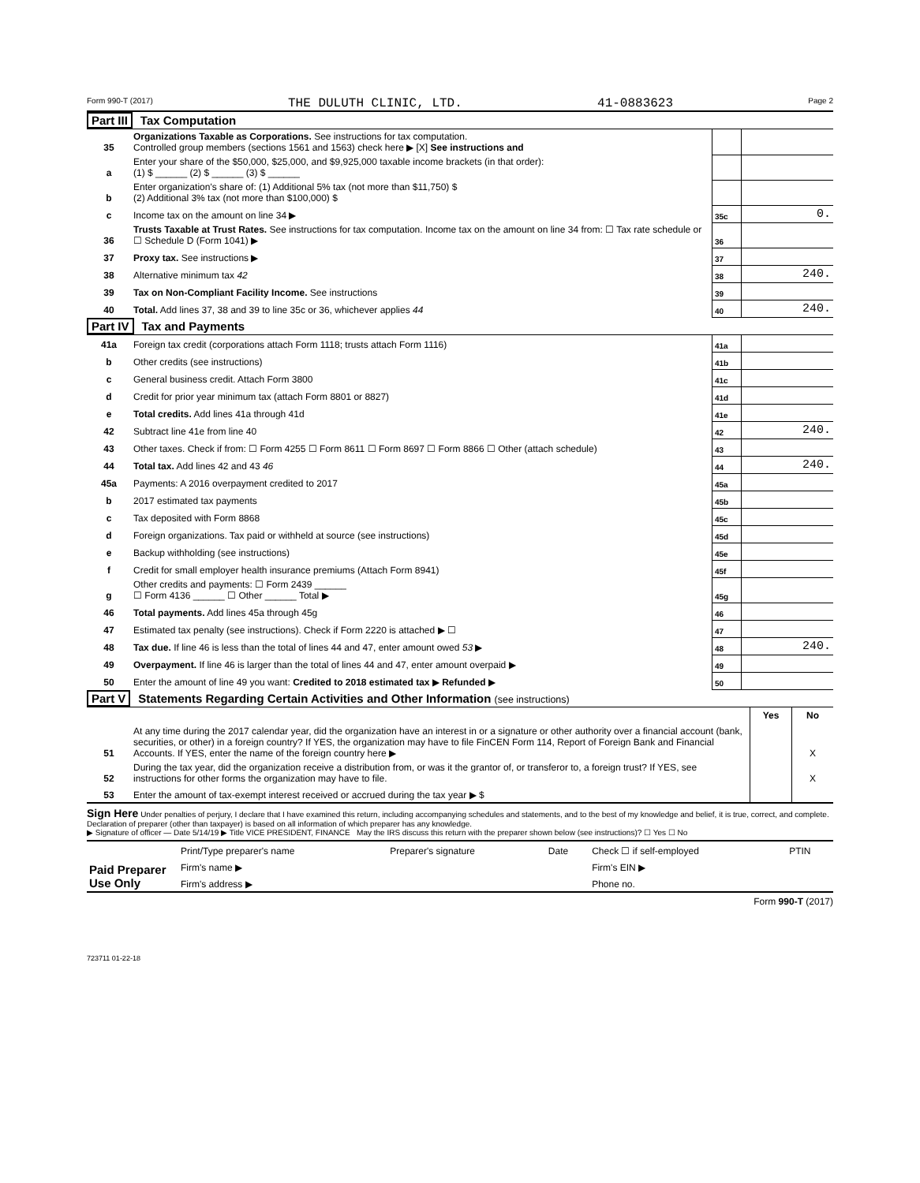Form 990-T (2017) THE DULUTH CLINIC, LTD. 41-0883623 Page 2
Part III Tax Computation
| 35 | Organizations Taxable as Corporations. See instructions for tax computation. Controlled group members (sections 1561 and 1563) check here ▶ [X] See instructions and | | |
| a | Enter your share of the $50,000, $25,000, and $9,925,000 taxable income brackets (in that order): (1) $ ______ (2) $ ______ (3) $ ______ | | |
| b | Enter organization's share of: (1) Additional 5% tax (not more than $11,750) $ (2) Additional 3% tax (not more than $100,000) $ | | |
| c | Income tax on the amount on line 34 ▶ | 35c | 0. |
| 36 | Trusts Taxable at Trust Rates. See instructions for tax computation. Income tax on the amount on line 34 from: ☐ Tax rate schedule or ☐ Schedule D (Form 1041) ▶ | 36 | |
| 37 | Proxy tax. See instructions ▶ | 37 | |
| 38 | Alternative minimum tax 42 | 38 | 240. |
| 39 | Tax on Non-Compliant Facility Income. See instructions | 39 | |
| 40 | Total. Add lines 37, 38 and 39 to line 35c or 36, whichever applies 44 | 40 | 240. |
Part IV Tax and Payments
| 41a | Foreign tax credit (corporations attach Form 1118; trusts attach Form 1116) | 41a | |
| b | Other credits (see instructions) | 41b | |
| c | General business credit. Attach Form 3800 | 41c | |
| d | Credit for prior year minimum tax (attach Form 8801 or 8827) | 41d | |
| e | Total credits. Add lines 41a through 41d | 41e | |
| 42 | Subtract line 41e from line 40 | 42 | 240. |
| 43 | Other taxes. Check if from: ☐ Form 4255 ☐ Form 8611 ☐ Form 8697 ☐ Form 8866 ☐ Other (attach schedule) | 43 | |
| 44 | Total tax. Add lines 42 and 43 46 | 44 | 240. |
| 45a | Payments: A 2016 overpayment credited to 2017 | 45a | |
| b | 2017 estimated tax payments | 45b | |
| c | Tax deposited with Form 8868 | 45c | |
| d | Foreign organizations. Tax paid or withheld at source (see instructions) | 45d | |
| e | Backup withholding (see instructions) | 45e | |
| f | Credit for small employer health insurance premiums (Attach Form 8941) | 45f | |
| g | Other credits and payments: ☐ Form 2439 ______ ☐ Form 4136 ______ ☐ Other ______ Total ▶ | 45g | |
| 46 | Total payments. Add lines 45a through 45g | 46 | |
| 47 | Estimated tax penalty (see instructions). Check if Form 2220 is attached ▶ ☐ | 47 | |
| 48 | Tax due. If line 46 is less than the total of lines 44 and 47, enter amount owed 53 ▶ | 48 | 240. |
| 49 | Overpayment. If line 46 is larger than the total of lines 44 and 47, enter amount overpaid ▶ | 49 | |
| 50 | Enter the amount of line 49 you want: Credited to 2018 estimated tax ▶ Refunded ▶ | 50 | |
Part V Statements Regarding Certain Activities and Other Information (see instructions)
| | | Yes | No |
| 51 | At any time during the 2017 calendar year, did the organization have an interest in or a signature or other authority over a financial account (bank, securities, or other) in a foreign country? If YES, the organization may have to file FinCEN Form 114, Report of Foreign Bank and Financial Accounts. If YES, enter the name of the foreign country here ▶ | | X |
| 52 | During the tax year, did the organization receive a distribution from, or was it the grantor of, or transferor to, a foreign trust? If YES, see instructions for other forms the organization may have to file. | | X |
| 53 | Enter the amount of tax-exempt interest received or accrued during the tax year ▶ $ | | |
Sign Here Under penalties of perjury, I declare that I have examined this return, including accompanying schedules and statements, and to the best of my knowledge and belief, it is true, correct, and complete. Declaration of preparer (other than taxpayer) is based on all information of which preparer has any knowledge.
▶ Signature of officer — Date 5/14/19 ▶ Title VICE PRESIDENT, FINANCE May the IRS discuss this return with the preparer shown below (see instructions)? ☐ Yes ☐ No
| Paid Preparer Use Only | Print/Type preparer's name | Preparer's signature | Date | Check ☐ if self-employed | PTIN |
| | Firm's name ▶ | | | Firm's EIN ▶ | |
| | Firm's address ▶ | | | Phone no. | |
Form 990-T (2017)
723711 01-22-18